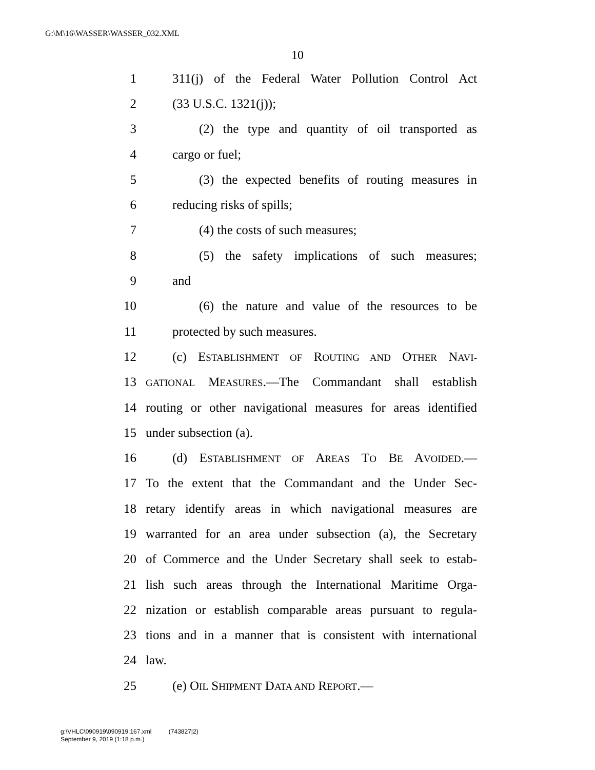G:\M\16\WASSER\WASSER_032.XML
10
1 311(j) of the Federal Water Pollution Control Act
2 (33 U.S.C. 1321(j));
3 (2) the type and quantity of oil transported as
4 cargo or fuel;
5 (3) the expected benefits of routing measures in
6 reducing risks of spills;
7 (4) the costs of such measures;
8 (5) the safety implications of such measures;
9 and
10 (6) the nature and value of the resources to be
11 protected by such measures.
12 (c) ESTABLISHMENT OF ROUTING AND OTHER NAVI-
13 GATIONAL MEASURES.—The Commandant shall establish
14 routing or other navigational measures for areas identified
15 under subsection (a).
16 (d) ESTABLISHMENT OF AREAS TO BE AVOIDED.—
17 To the extent that the Commandant and the Under Sec-
18 retary identify areas in which navigational measures are
19 warranted for an area under subsection (a), the Secretary
20 of Commerce and the Under Secretary shall seek to estab-
21 lish such areas through the International Maritime Orga-
22 nization or establish comparable areas pursuant to regula-
23 tions and in a manner that is consistent with international
24 law.
25 (e) OIL SHIPMENT DATA AND REPORT.—
g:\VHLC\090919\090919.167.xml (743827|2)
September 9, 2019 (1:18 p.m.)